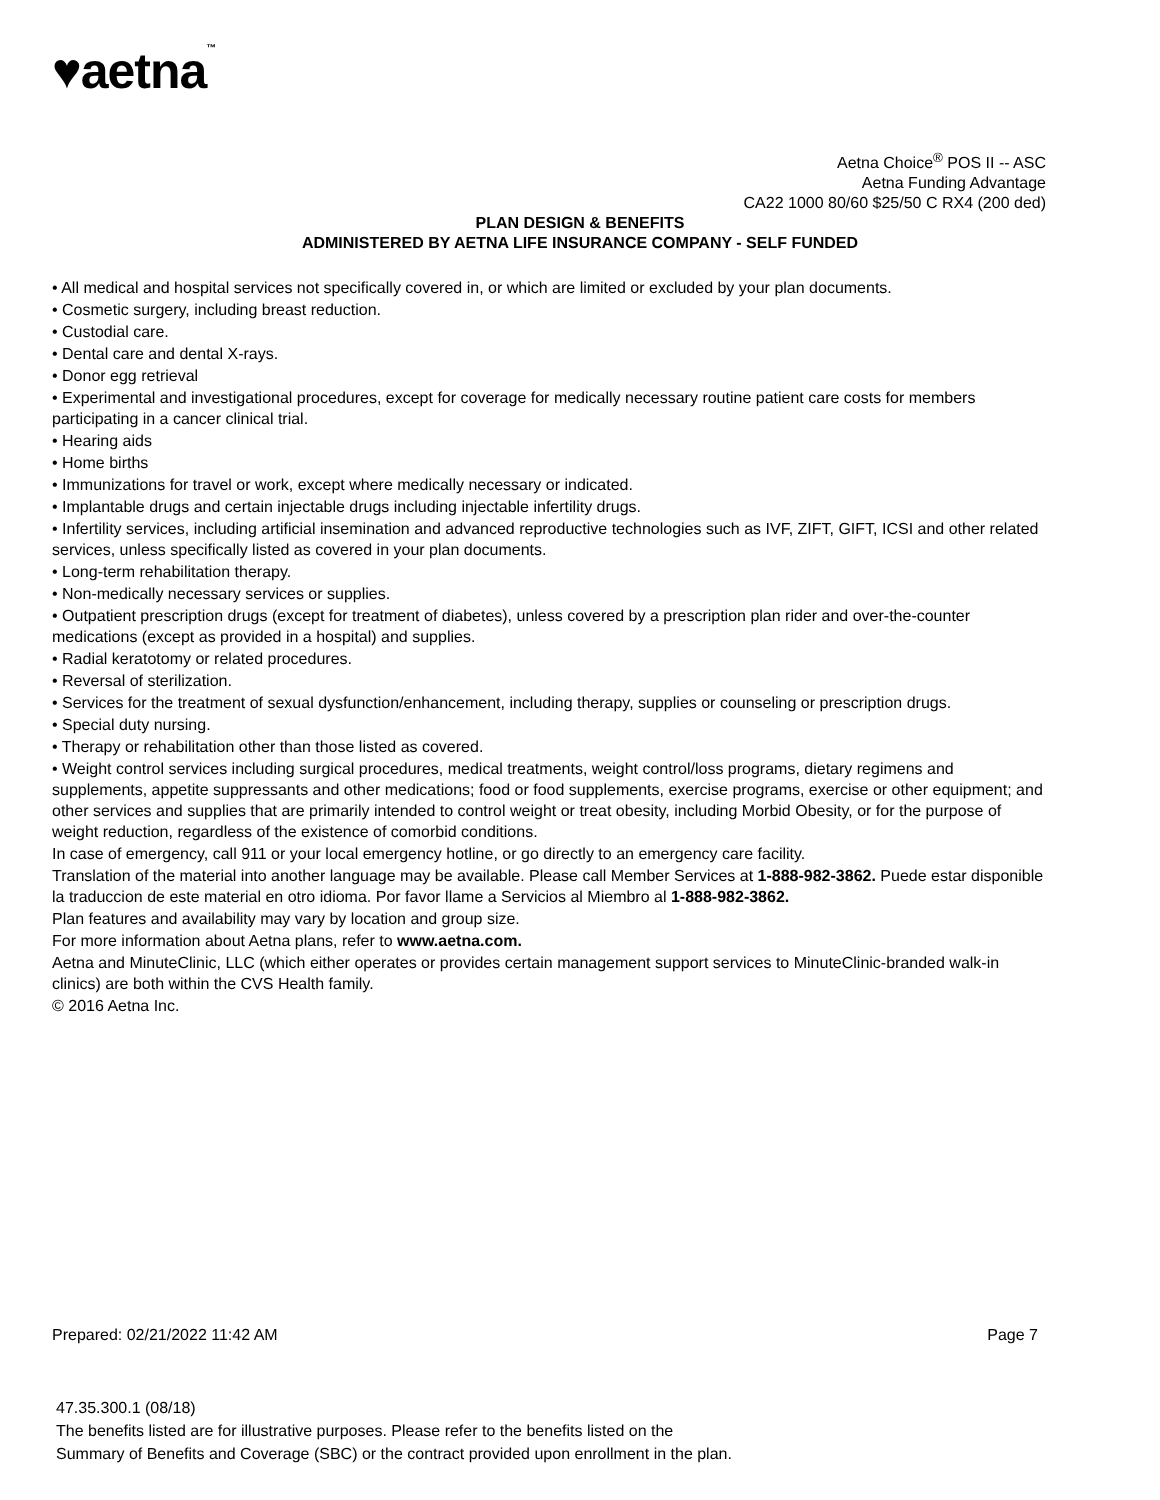♥aetna™
Aetna Choice<sup>®</sup> POS II -- ASC
Aetna Funding Advantage
CA22 1000 80/60 $25/50 C RX4 (200 ded)
PLAN DESIGN & BENEFITS
ADMINISTERED BY AETNA LIFE INSURANCE COMPANY - SELF FUNDED
• All medical and hospital services not specifically covered in, or which are limited or excluded by your plan documents.
• Cosmetic surgery, including breast reduction.
• Custodial care.
• Dental care and dental X-rays.
• Donor egg retrieval
• Experimental and investigational procedures, except for coverage for medically necessary routine patient care costs for members participating in a cancer clinical trial.
• Hearing aids
• Home births
• Immunizations for travel or work, except where medically necessary or indicated.
• Implantable drugs and certain injectable drugs including injectable infertility drugs.
• Infertility services, including artificial insemination and advanced reproductive technologies such as IVF, ZIFT, GIFT, ICSI and other related services, unless specifically listed as covered in your plan documents.
• Long-term rehabilitation therapy.
• Non-medically necessary services or supplies.
• Outpatient prescription drugs (except for treatment of diabetes), unless covered by a prescription plan rider and over-the-counter medications (except as provided in a hospital) and supplies.
• Radial keratotomy or related procedures.
• Reversal of sterilization.
• Services for the treatment of sexual dysfunction/enhancement, including therapy, supplies or counseling or prescription drugs.
• Special duty nursing.
• Therapy or rehabilitation other than those listed as covered.
• Weight control services including surgical procedures, medical treatments, weight control/loss programs, dietary regimens and supplements, appetite suppressants and other medications; food or food supplements, exercise programs, exercise or other equipment; and other services and supplies that are primarily intended to control weight or treat obesity, including Morbid Obesity, or for the purpose of weight reduction, regardless of the existence of comorbid conditions.
In case of emergency, call 911 or your local emergency hotline, or go directly to an emergency care facility.
Translation of the material into another language may be available. Please call Member Services at 1-888-982-3862. Puede estar disponible la traduccion de este material en otro idioma. Por favor llame a Servicios al Miembro al 1-888-982-3862.
Plan features and availability may vary by location and group size.
For more information about Aetna plans, refer to www.aetna.com.
Aetna and MinuteClinic, LLC (which either operates or provides certain management support services to MinuteClinic-branded walk-in clinics) are both within the CVS Health family.
© 2016 Aetna Inc.
Prepared: 02/21/2022 11:42 AM Page 7
47.35.300.1 (08/18)
The benefits listed are for illustrative purposes. Please refer to the benefits listed on the
Summary of Benefits and Coverage (SBC) or the contract provided upon enrollment in the plan.